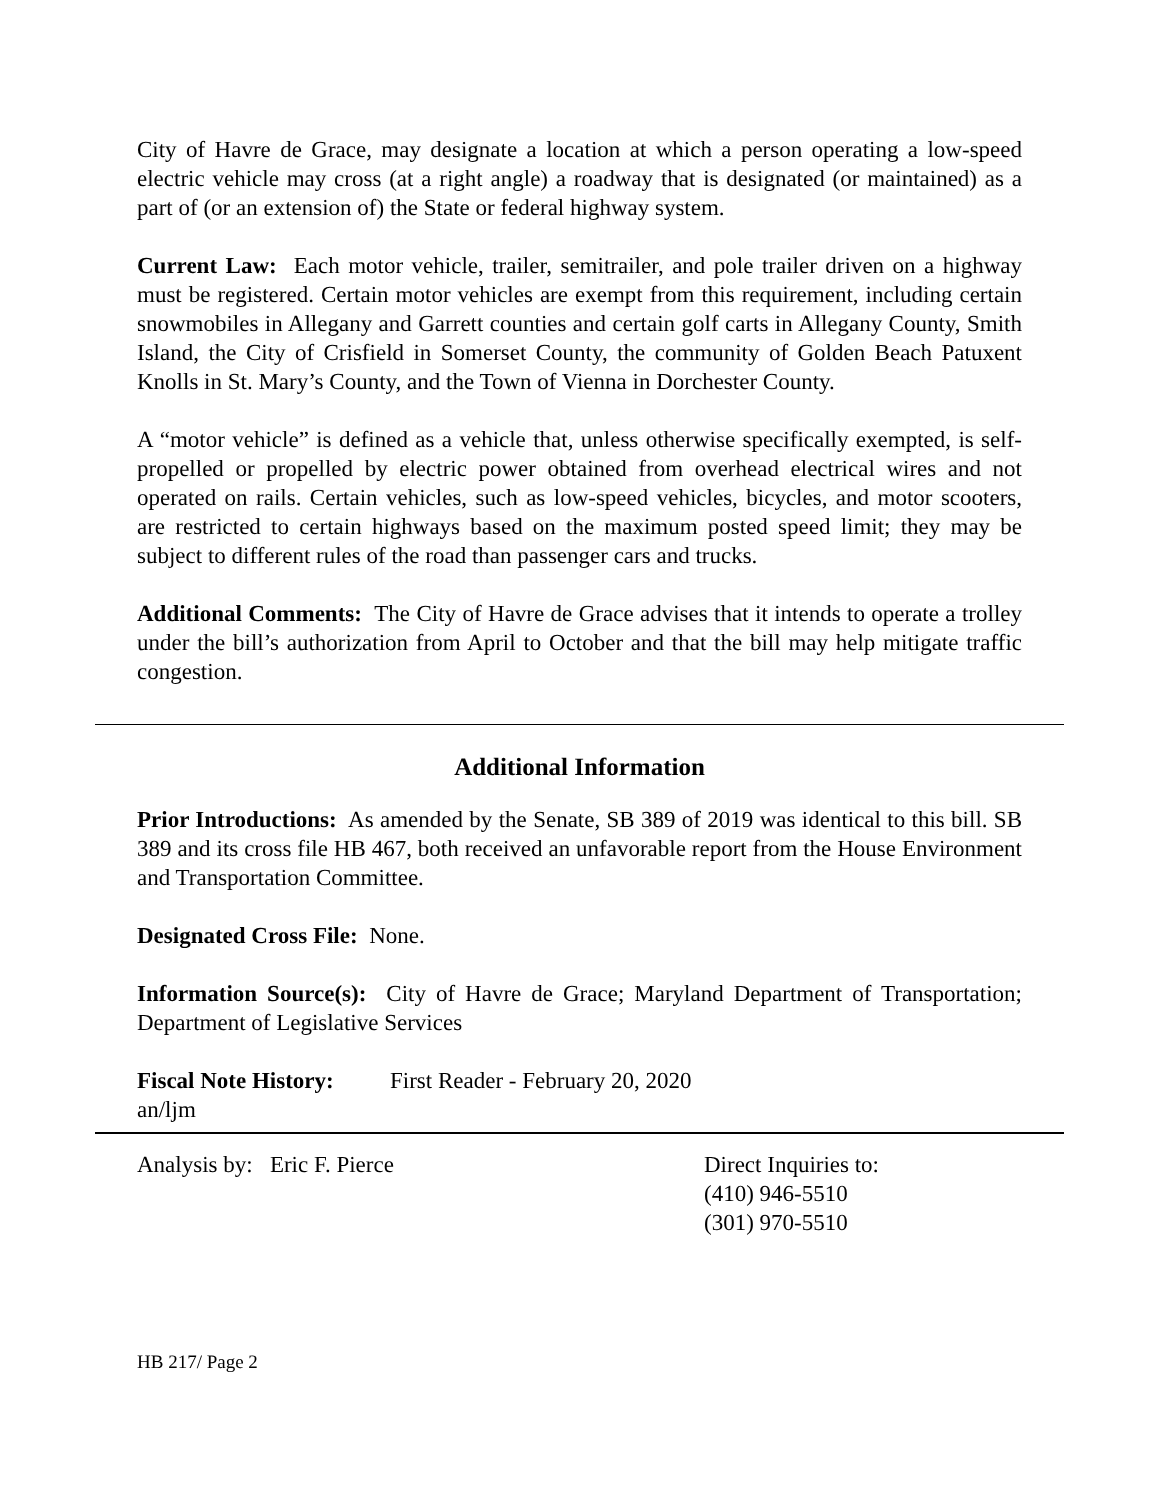City of Havre de Grace, may designate a location at which a person operating a low-speed electric vehicle may cross (at a right angle) a roadway that is designated (or maintained) as a part of (or an extension of) the State or federal highway system.
Current Law: Each motor vehicle, trailer, semitrailer, and pole trailer driven on a highway must be registered. Certain motor vehicles are exempt from this requirement, including certain snowmobiles in Allegany and Garrett counties and certain golf carts in Allegany County, Smith Island, the City of Crisfield in Somerset County, the community of Golden Beach Patuxent Knolls in St. Mary’s County, and the Town of Vienna in Dorchester County.
A “motor vehicle” is defined as a vehicle that, unless otherwise specifically exempted, is self-propelled or propelled by electric power obtained from overhead electrical wires and not operated on rails. Certain vehicles, such as low-speed vehicles, bicycles, and motor scooters, are restricted to certain highways based on the maximum posted speed limit; they may be subject to different rules of the road than passenger cars and trucks.
Additional Comments: The City of Havre de Grace advises that it intends to operate a trolley under the bill’s authorization from April to October and that the bill may help mitigate traffic congestion.
Additional Information
Prior Introductions: As amended by the Senate, SB 389 of 2019 was identical to this bill. SB 389 and its cross file HB 467, both received an unfavorable report from the House Environment and Transportation Committee.
Designated Cross File: None.
Information Source(s): City of Havre de Grace; Maryland Department of Transportation; Department of Legislative Services
Fiscal Note History:
First Reader - February 20, 2020
an/ljm
Analysis by: Eric F. Pierce Direct Inquiries to:
(410) 946-5510
(301) 970-5510
HB 217/ Page 2